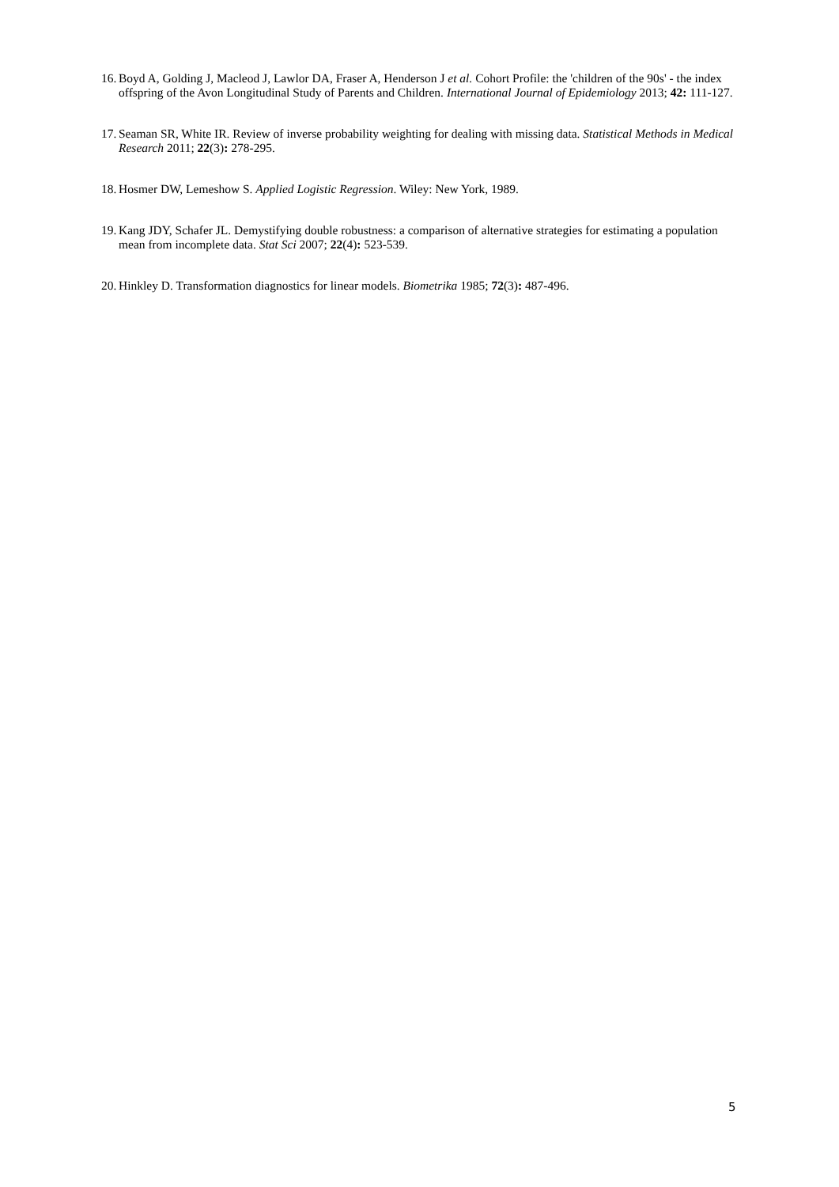16. Boyd A, Golding J, Macleod J, Lawlor DA, Fraser A, Henderson J et al. Cohort Profile: the 'children of the 90s' - the index offspring of the Avon Longitudinal Study of Parents and Children. International Journal of Epidemiology 2013; 42: 111-127.
17. Seaman SR, White IR. Review of inverse probability weighting for dealing with missing data. Statistical Methods in Medical Research 2011; 22(3): 278-295.
18. Hosmer DW, Lemeshow S. Applied Logistic Regression. Wiley: New York, 1989.
19. Kang JDY, Schafer JL. Demystifying double robustness: a comparison of alternative strategies for estimating a population mean from incomplete data. Stat Sci 2007; 22(4): 523-539.
20. Hinkley D. Transformation diagnostics for linear models. Biometrika 1985; 72(3): 487-496.
5